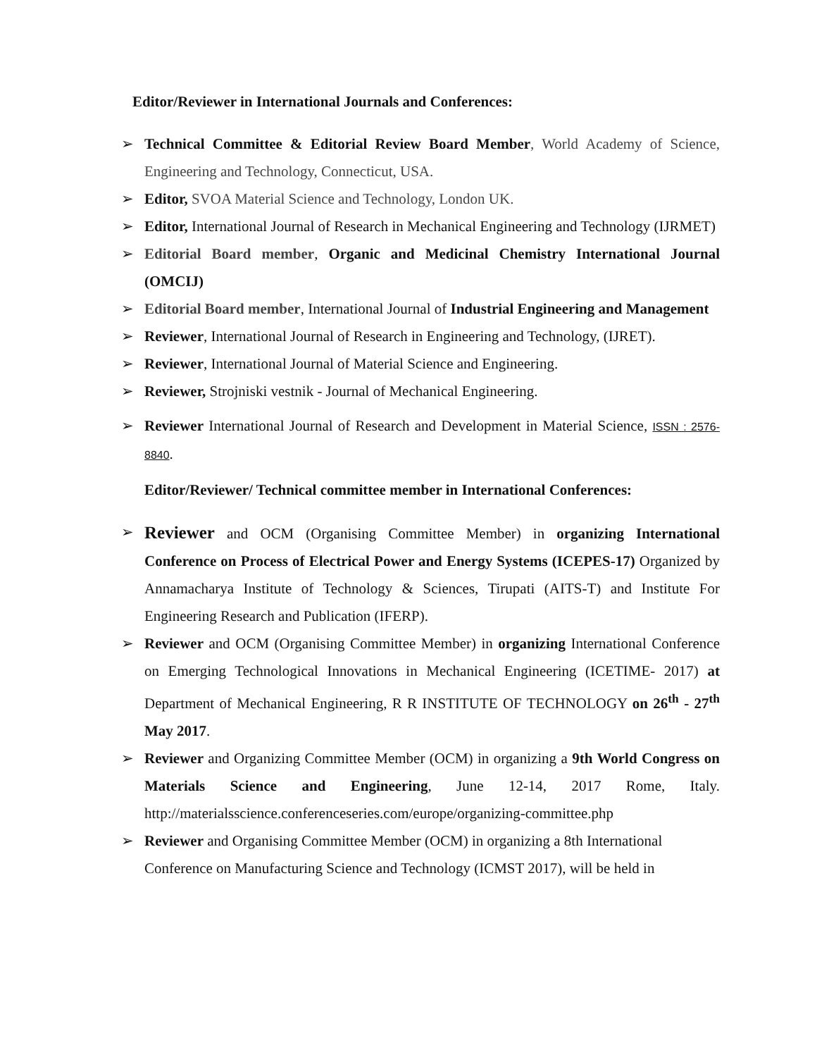Editor/Reviewer in International Journals and Conferences:
➢ Technical Committee & Editorial Review Board Member, World Academy of Science, Engineering and Technology, Connecticut, USA.
➢ Editor, SVOA Material Science and Technology, London UK.
➢ Editor, International Journal of Research in Mechanical Engineering and Technology (IJRMET)
➢ Editorial Board member, Organic and Medicinal Chemistry International Journal (OMCIJ)
➢ Editorial Board member, International Journal of Industrial Engineering and Management
➢ Reviewer, International Journal of Research in Engineering and Technology, (IJRET).
➢ Reviewer, International Journal of Material Science and Engineering.
➢ Reviewer, Strojniski vestnik - Journal of Mechanical Engineering.
➢ Reviewer International Journal of Research and Development in Material Science, ISSN : 2576-8840.
Editor/Reviewer/ Technical committee member in International Conferences:
➢ Reviewer and OCM (Organising Committee Member) in organizing International Conference on Process of Electrical Power and Energy Systems (ICEPES-17) Organized by Annamacharya Institute of Technology & Sciences, Tirupati (AITS-T) and Institute For Engineering Research and Publication (IFERP).
➢ Reviewer and OCM (Organising Committee Member) in organizing International Conference on Emerging Technological Innovations in Mechanical Engineering (ICETIME- 2017) at Department of Mechanical Engineering, R R INSTITUTE OF TECHNOLOGY on 26<sup>th</sup> - 27<sup>th</sup> May 2017.
➢ Reviewer and Organizing Committee Member (OCM) in organizing a 9th World Congress on Materials Science and Engineering, June 12-14, 2017 Rome, Italy. http://materialsscience.conferenceseries.com/europe/organizing-committee.php
➢ Reviewer and Organising Committee Member (OCM) in organizing a 8th International Conference on Manufacturing Science and Technology (ICMST 2017), will be held in